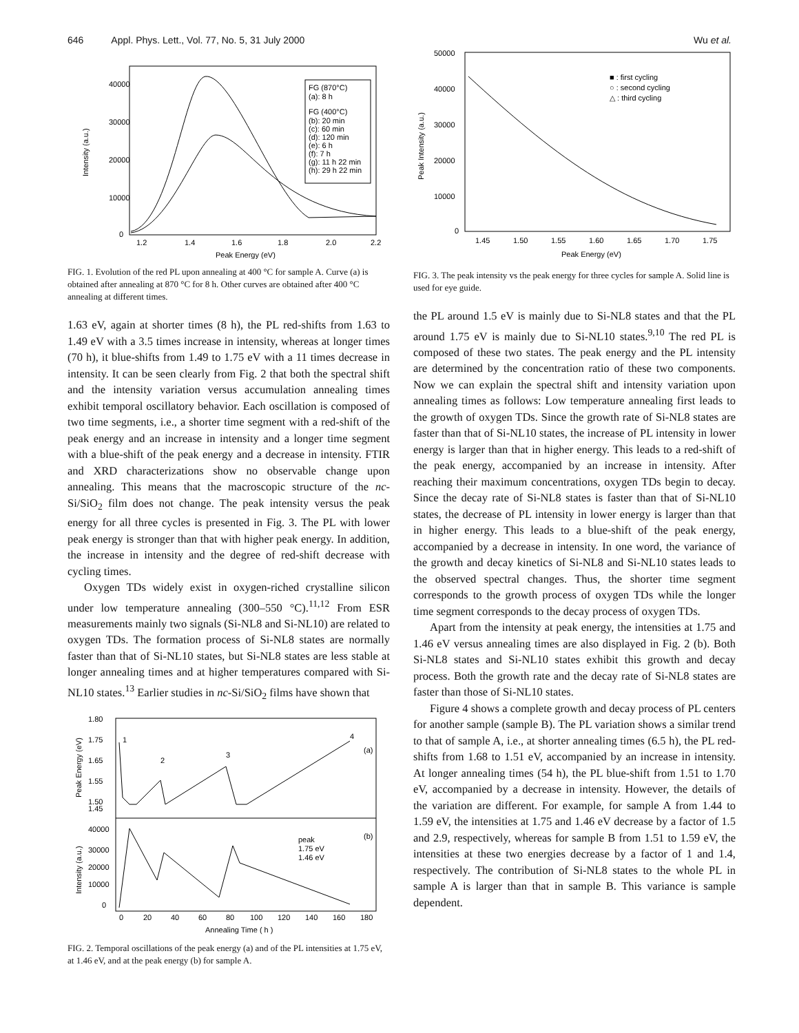646 Appl. Phys. Lett., Vol. 77, No. 5, 31 July 2000 Wu et al.
40000
30000
20000
10000
0
1.2
1.4
1.6
1.8
2.0
2.2
Peak Energy (eV)
Intensity (a.u.)
FG (870°C)
(a): 8 h
FG (400°C)
(b): 20 min
(c): 60 min
(d): 120 min
(e): 6 h
(f): 7 h
(g): 11 h 22 min
(h): 29 h 22 min
FIG. 1. Evolution of the red PL upon annealing at 400 °C for sample A. Curve (a) is obtained after annealing at 870 °C for 8 h. Other curves are obtained after 400 °C annealing at different times.
1.63 eV, again at shorter times (8 h), the PL red-shifts from 1.63 to 1.49 eV with a 3.5 times increase in intensity, whereas at longer times (70 h), it blue-shifts from 1.49 to 1.75 eV with a 11 times decrease in intensity. It can be seen clearly from Fig. 2 that both the spectral shift and the intensity variation versus accumulation annealing times exhibit temporal oscillatory behavior. Each oscillation is composed of two time segments, i.e., a shorter time segment with a red-shift of the peak energy and an increase in intensity and a longer time segment with a blue-shift of the peak energy and a decrease in intensity. FTIR and XRD characterizations show no observable change upon annealing. This means that the macroscopic structure of the nc-Si/SiO<sub>2</sub> film does not change. The peak intensity versus the peak energy for all three cycles is presented in Fig. 3. The PL with lower peak energy is stronger than that with higher peak energy. In addition, the increase in intensity and the degree of red-shift decrease with cycling times.
Oxygen TDs widely exist in oxygen-riched crystalline silicon under low temperature annealing (300–550 °C).<sup>11,12</sup> From ESR measurements mainly two signals (Si-NL8 and Si-NL10) are related to oxygen TDs. The formation process of Si-NL8 states are normally faster than that of Si-NL10 states, but Si-NL8 states are less stable at longer annealing times and at higher temperatures compared with Si-NL10 states.<sup>13</sup> Earlier studies in nc-Si/SiO<sub>2</sub> films have shown that
1.80
1.75
1.65
1.55
1.50
1.45
1
2
3
4
(a)
40000
30000
20000
10000
0
peak
1.75 eV
1.46 eV
(b)
0
20
40
60
80
100
120
140
160
180
Annealing Time ( h )
Peak Energy (eV)
Intensity (a.u.)
FIG. 2. Temporal oscillations of the peak energy (a) and of the PL intensities at 1.75 eV, at 1.46 eV, and at the peak energy (b) for sample A.
50000
40000
30000
20000
10000
0
1.45
1.50
1.55
1.60
1.65
1.70
1.75
Peak Energy (eV)
Peak Intensity (a.u.)
■ : first cycling
○ : second cycling
△ : third cycling
FIG. 3. The peak intensity vs the peak energy for three cycles for sample A. Solid line is used for eye guide.
the PL around 1.5 eV is mainly due to Si-NL8 states and that the PL around 1.75 eV is mainly due to Si-NL10 states.<sup>9,10</sup> The red PL is composed of these two states. The peak energy and the PL intensity are determined by the concentration ratio of these two components. Now we can explain the spectral shift and intensity variation upon annealing times as follows: Low temperature annealing first leads to the growth of oxygen TDs. Since the growth rate of Si-NL8 states are faster than that of Si-NL10 states, the increase of PL intensity in lower energy is larger than that in higher energy. This leads to a red-shift of the peak energy, accompanied by an increase in intensity. After reaching their maximum concentrations, oxygen TDs begin to decay. Since the decay rate of Si-NL8 states is faster than that of Si-NL10 states, the decrease of PL intensity in lower energy is larger than that in higher energy. This leads to a blue-shift of the peak energy, accompanied by a decrease in intensity. In one word, the variance of the growth and decay kinetics of Si-NL8 and Si-NL10 states leads to the observed spectral changes. Thus, the shorter time segment corresponds to the growth process of oxygen TDs while the longer time segment corresponds to the decay process of oxygen TDs.
Apart from the intensity at peak energy, the intensities at 1.75 and 1.46 eV versus annealing times are also displayed in Fig. 2 (b). Both Si-NL8 states and Si-NL10 states exhibit this growth and decay process. Both the growth rate and the decay rate of Si-NL8 states are faster than those of Si-NL10 states.
Figure 4 shows a complete growth and decay process of PL centers for another sample (sample B). The PL variation shows a similar trend to that of sample A, i.e., at shorter annealing times (6.5 h), the PL red-shifts from 1.68 to 1.51 eV, accompanied by an increase in intensity. At longer annealing times (54 h), the PL blue-shift from 1.51 to 1.70 eV, accompanied by a decrease in intensity. However, the details of the variation are different. For example, for sample A from 1.44 to 1.59 eV, the intensities at 1.75 and 1.46 eV decrease by a factor of 1.5 and 2.9, respectively, whereas for sample B from 1.51 to 1.59 eV, the intensities at these two energies decrease by a factor of 1 and 1.4, respectively. The contribution of Si-NL8 states to the whole PL in sample A is larger than that in sample B. This variance is sample dependent.